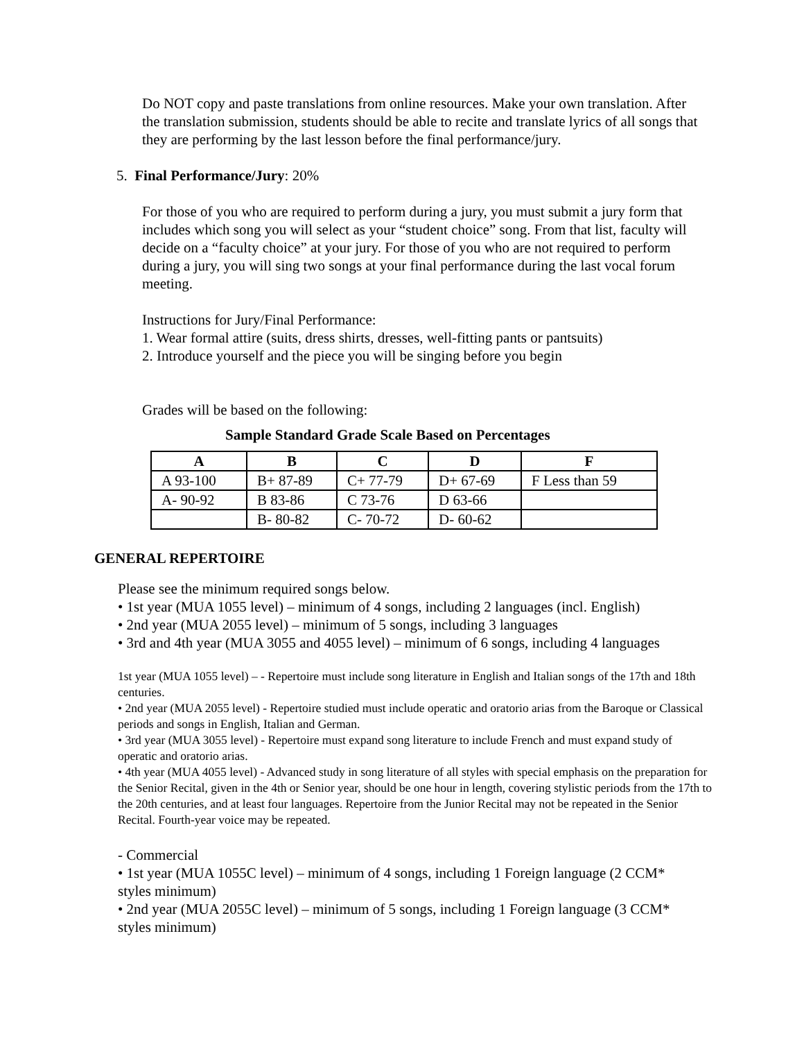Do NOT copy and paste translations from online resources. Make your own translation. After the translation submission, students should be able to recite and translate lyrics of all songs that they are performing by the last lesson before the final performance/jury.
5. Final Performance/Jury: 20%
For those of you who are required to perform during a jury, you must submit a jury form that includes which song you will select as your “student choice” song. From that list, faculty will decide on a “faculty choice” at your jury. For those of you who are not required to perform during a jury, you will sing two songs at your final performance during the last vocal forum meeting.
Instructions for Jury/Final Performance:
1. Wear formal attire (suits, dress shirts, dresses, well-fitting pants or pantsuits)
2. Introduce yourself and the piece you will be singing before you begin
Grades will be based on the following:
Sample Standard Grade Scale Based on Percentages
| A | B | C | D | F |
| --- | --- | --- | --- | --- |
| A 93-100 | B+ 87-89 | C+ 77-79 | D+ 67-69 | F Less than 59 |
| A- 90-92 | B 83-86 | C 73-76 | D 63-66 | |
| | B- 80-82 | C- 70-72 | D- 60-62 | |
GENERAL REPERTOIRE
Please see the minimum required songs below.
• 1st year (MUA 1055 level) – minimum of 4 songs, including 2 languages (incl. English)
• 2nd year (MUA 2055 level) – minimum of 5 songs, including 3 languages
• 3rd and 4th year (MUA 3055 and 4055 level) – minimum of 6 songs, including 4 languages
1st year (MUA 1055 level) – - Repertoire must include song literature in English and Italian songs of the 17th and 18th centuries.
• 2nd year (MUA 2055 level) - Repertoire studied must include operatic and oratorio arias from the Baroque or Classical periods and songs in English, Italian and German.
• 3rd year (MUA 3055 level) - Repertoire must expand song literature to include French and must expand study of operatic and oratorio arias.
• 4th year (MUA 4055 level) - Advanced study in song literature of all styles with special emphasis on the preparation for the Senior Recital, given in the 4th or Senior year, should be one hour in length, covering stylistic periods from the 17th to the 20th centuries, and at least four languages. Repertoire from the Junior Recital may not be repeated in the Senior Recital. Fourth-year voice may be repeated.
- Commercial
• 1st year (MUA 1055C level) – minimum of 4 songs, including 1 Foreign language (2 CCM* styles minimum)
• 2nd year (MUA 2055C level) – minimum of 5 songs, including 1 Foreign language (3 CCM* styles minimum)